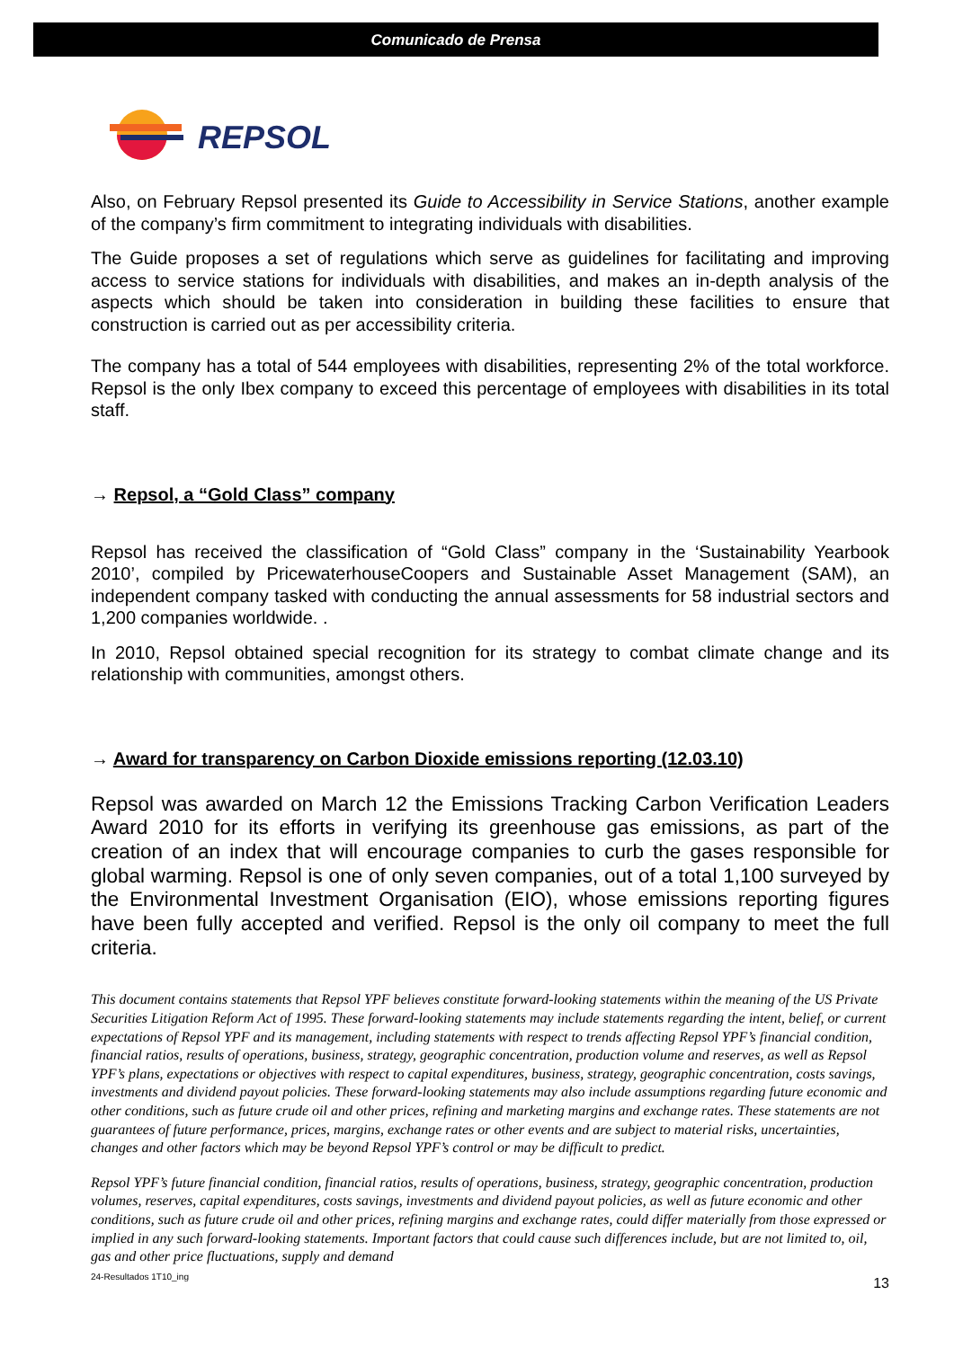Comunicado de Prensa
REPSOL
Also, on February Repsol presented its Guide to Accessibility in Service Stations, another example of the company’s firm commitment to integrating individuals with disabilities.
The Guide proposes a set of regulations which serve as guidelines for facilitating and improving access to service stations for individuals with disabilities, and makes an in-depth analysis of the aspects which should be taken into consideration in building these facilities to ensure that construction is carried out as per accessibility criteria.
The company has a total of 544 employees with disabilities, representing 2% of the total workforce. Repsol is the only Ibex company to exceed this percentage of employees with disabilities in its total staff.
→ Repsol, a “Gold Class” company
Repsol has received the classification of “Gold Class” company in the ‘Sustainability Yearbook 2010’, compiled by PricewaterhouseCoopers and Sustainable Asset Management (SAM), an independent company tasked with conducting the annual assessments for 58 industrial sectors and 1,200 companies worldwide. .
In 2010, Repsol obtained special recognition for its strategy to combat climate change and its relationship with communities, amongst others.
→ Award for transparency on Carbon Dioxide emissions reporting (12.03.10)
Repsol was awarded on March 12 the Emissions Tracking Carbon Verification Leaders Award 2010 for its efforts in verifying its greenhouse gas emissions, as part of the creation of an index that will encourage companies to curb the gases responsible for global warming. Repsol is one of only seven companies, out of a total 1,100 surveyed by the Environmental Investment Organisation (EIO), whose emissions reporting figures have been fully accepted and verified. Repsol is the only oil company to meet the full criteria.
This document contains statements that Repsol YPF believes constitute forward-looking statements within the meaning of the US Private Securities Litigation Reform Act of 1995. These forward-looking statements may include statements regarding the intent, belief, or current expectations of Repsol YPF and its management, including statements with respect to trends affecting Repsol YPF’s financial condition, financial ratios, results of operations, business, strategy, geographic concentration, production volume and reserves, as well as Repsol YPF’s plans, expectations or objectives with respect to capital expenditures, business, strategy, geographic concentration, costs savings, investments and dividend payout policies. These forward-looking statements may also include assumptions regarding future economic and other conditions, such as future crude oil and other prices, refining and marketing margins and exchange rates. These statements are not guarantees of future performance, prices, margins, exchange rates or other events and are subject to material risks, uncertainties, changes and other factors which may be beyond Repsol YPF’s control or may be difficult to predict.
Repsol YPF’s future financial condition, financial ratios, results of operations, business, strategy, geographic concentration, production volumes, reserves, capital expenditures, costs savings, investments and dividend payout policies, as well as future economic and other conditions, such as future crude oil and other prices, refining margins and exchange rates, could differ materially from those expressed or implied in any such forward-looking statements. Important factors that could cause such differences include, but are not limited to, oil, gas and other price fluctuations, supply and demand
24-Resultados 1T10_ing 13